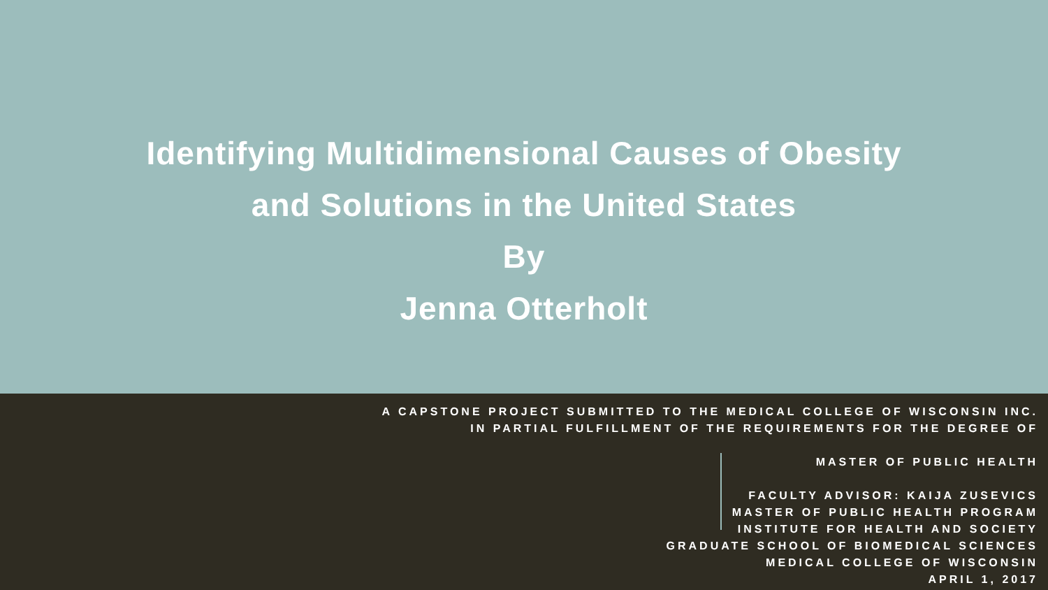Identifying Multidimensional Causes of Obesity
and Solutions in the United States
By
Jenna Otterholt
A CAPSTONE PROJECT SUBMITTED TO THE MEDICAL COLLEGE OF WISCONSIN INC.
IN PARTIAL FULFILLMENT OF THE REQUIREMENTS FOR THE DEGREE OF
MASTER OF PUBLIC HEALTH
FACULTY ADVISOR: KAIJA ZUSEVICS
MASTER OF PUBLIC HEALTH PROGRAM
INSTITUTE FOR HEALTH AND SOCIETY
GRADUATE SCHOOL OF BIOMEDICAL SCIENCES
MEDICAL COLLEGE OF WISCONSIN
APRIL 1, 2017